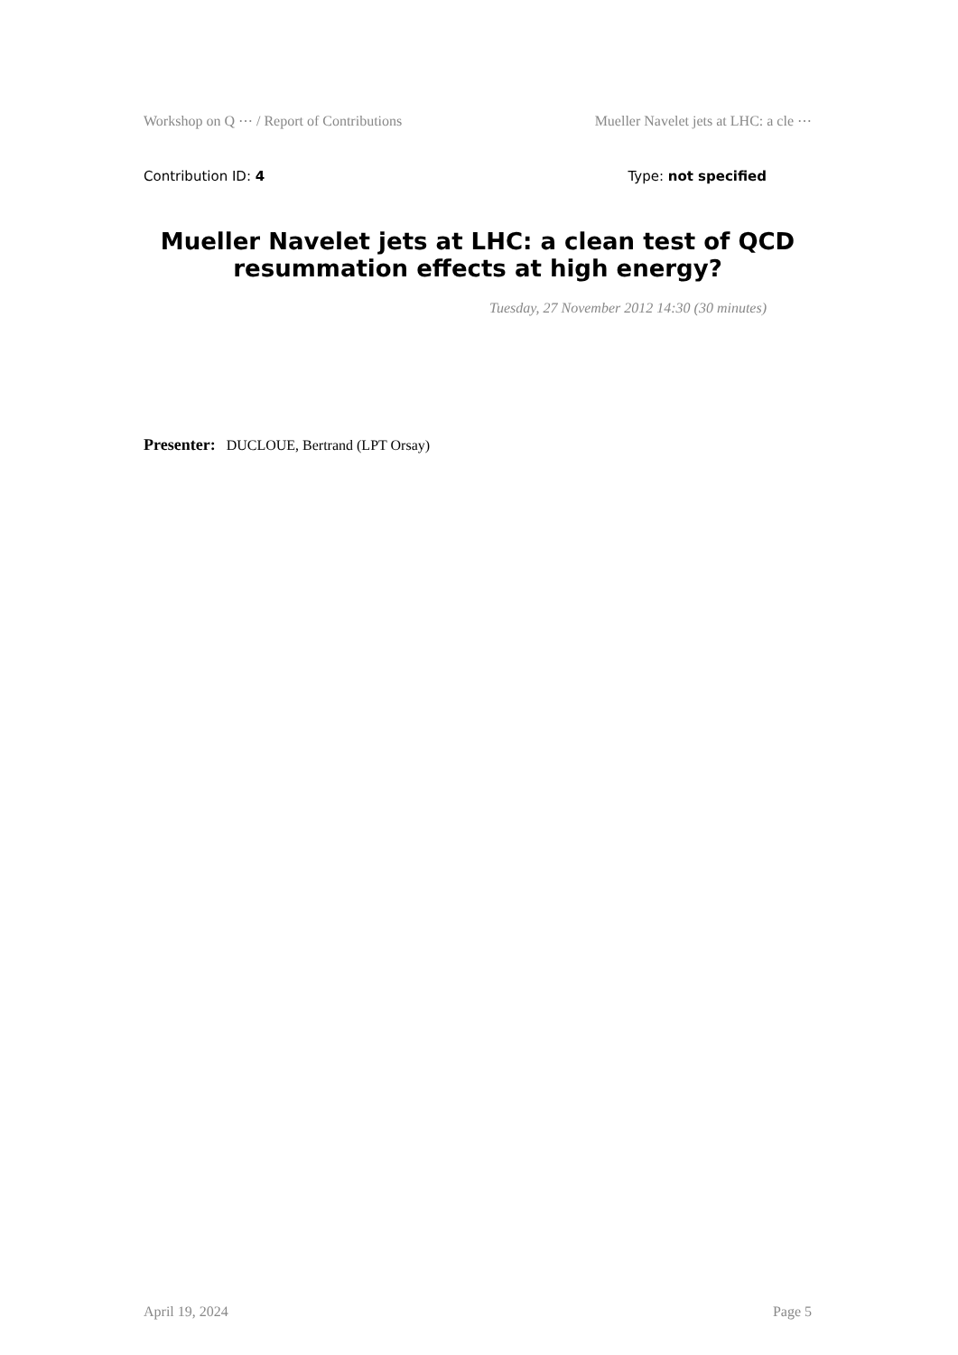Workshop on Q ⋯ / Report of Contributions Mueller Navelet jets at LHC: a cle ⋯
Contribution ID: 4 Type: not specified
Mueller Navelet jets at LHC: a clean test of QCD resummation effects at high energy?
Tuesday, 27 November 2012 14:30 (30 minutes)
Presenter: DUCLOUE, Bertrand (LPT Orsay)
April 19, 2024 Page 5